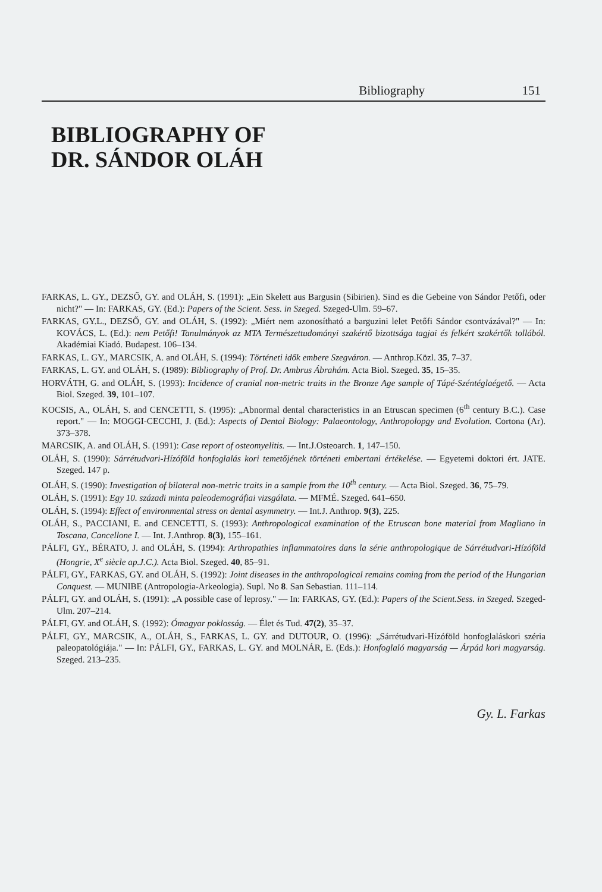Bibliography 151
BIBLIOGRAPHY OF
DR. SÁNDOR OLÁH
FARKAS, L. GY., DEZSŐ, GY. and OLÁH, S. (1991): „Ein Skelett aus Bargusin (Sibirien). Sind es die Gebeine von Sándor Petőfi, oder nicht?" — In: FARKAS, GY. (Ed.): Papers of the Scient. Sess. in Szeged. Szeged-Ulm. 59–67.
FARKAS, GY.L., DEZSŐ, GY. and OLÁH, S. (1992): „Miért nem azonosítható a barguzini lelet Petőfi Sándor csontvázával?" — In: KOVÁCS, L. (Ed.): nem Petőfi! Tanulmányok az MTA Természettudományi szakértő bizottsága tagjai és felkért szakértők tollából. Akadémiai Kiadó. Budapest. 106–134.
FARKAS, L. GY., MARCSIK, A. and OLÁH, S. (1994): Történeti idők embere Szegváron. — Anthrop.Közl. 35, 7–37.
FARKAS, L. GY. and OLÁH, S. (1989): Bibliography of Prof. Dr. Ambrus Ábrahám. Acta Biol. Szeged. 35, 15–35.
HORVÁTH, G. and OLÁH, S. (1993): Incidence of cranial non-metric traits in the Bronze Age sample of Tápé-Széntéglaégető. — Acta Biol. Szeged. 39, 101–107.
KOCSIS, A., OLÁH, S. and CENCETTI, S. (1995): „Abnormal dental characteristics in an Etruscan specimen (6<sup>th</sup> century B.C.). Case report." — In: MOGGI-CECCHI, J. (Ed.): Aspects of Dental Biology: Palaeontology, Anthropolopgy and Evolution. Cortona (Ar). 373–378.
MARCSIK, A. and OLÁH, S. (1991): Case report of osteomyelitis. — Int.J.Osteoarch. 1, 147–150.
OLÁH, S. (1990): Sárrétudvari-Hízóföld honfoglalás kori temetőjének történeti embertani értékelése. — Egyetemi doktori ért. JATE. Szeged. 147 p.
OLÁH, S. (1990): Investigation of bilateral non-metric traits in a sample from the 10<sup>th</sup> century. — Acta Biol. Szeged. 36, 75–79.
OLÁH, S. (1991): Egy 10. századi minta paleodemográfiai vizsgálata. — MFMÉ. Szeged. 641–650.
OLÁH, S. (1994): Effect of environmental stress on dental asymmetry. — Int.J. Anthrop. 9(3), 225.
OLÁH, S., PACCIANI, E. and CENCETTI, S. (1993): Anthropological examination of the Etruscan bone material from Magliano in Toscana, Cancellone I. — Int. J.Anthrop. 8(3), 155–161.
PÁLFI, GY., BÉRATO, J. and OLÁH, S. (1994): Arthropathies inflammatoires dans la série anthropologique de Sárrétudvari-Hízóföld (Hongrie, X<sup>e</sup> siècle ap.J.C.). Acta Biol. Szeged. 40, 85–91.
PÁLFI, GY., FARKAS, GY. and OLÁH, S. (1992): Joint diseases in the anthropological remains coming from the period of the Hungarian Conquest. — MUNIBE (Antropologia-Arkeologia). Supl. No 8. San Sebastian. 111–114.
PÁLFI, GY. and OLÁH, S. (1991): „A possible case of leprosy." — In: FARKAS, GY. (Ed.): Papers of the Scient.Sess. in Szeged. Szeged-Ulm. 207–214.
PÁLFI, GY. and OLÁH, S. (1992): Ómagyar poklosság. — Élet és Tud. 47(2), 35–37.
PÁLFI, GY., MARCSIK, A., OLÁH, S., FARKAS, L. GY. and DUTOUR, O. (1996): „Sárrétudvari-Hízóföld honfoglaláskori széria paleopatológiája." — In: PÁLFI, GY., FARKAS, L. GY. and MOLNÁR, E. (Eds.): Honfoglaló magyarság — Árpád kori magyarság. Szeged. 213–235.
Gy. L. Farkas